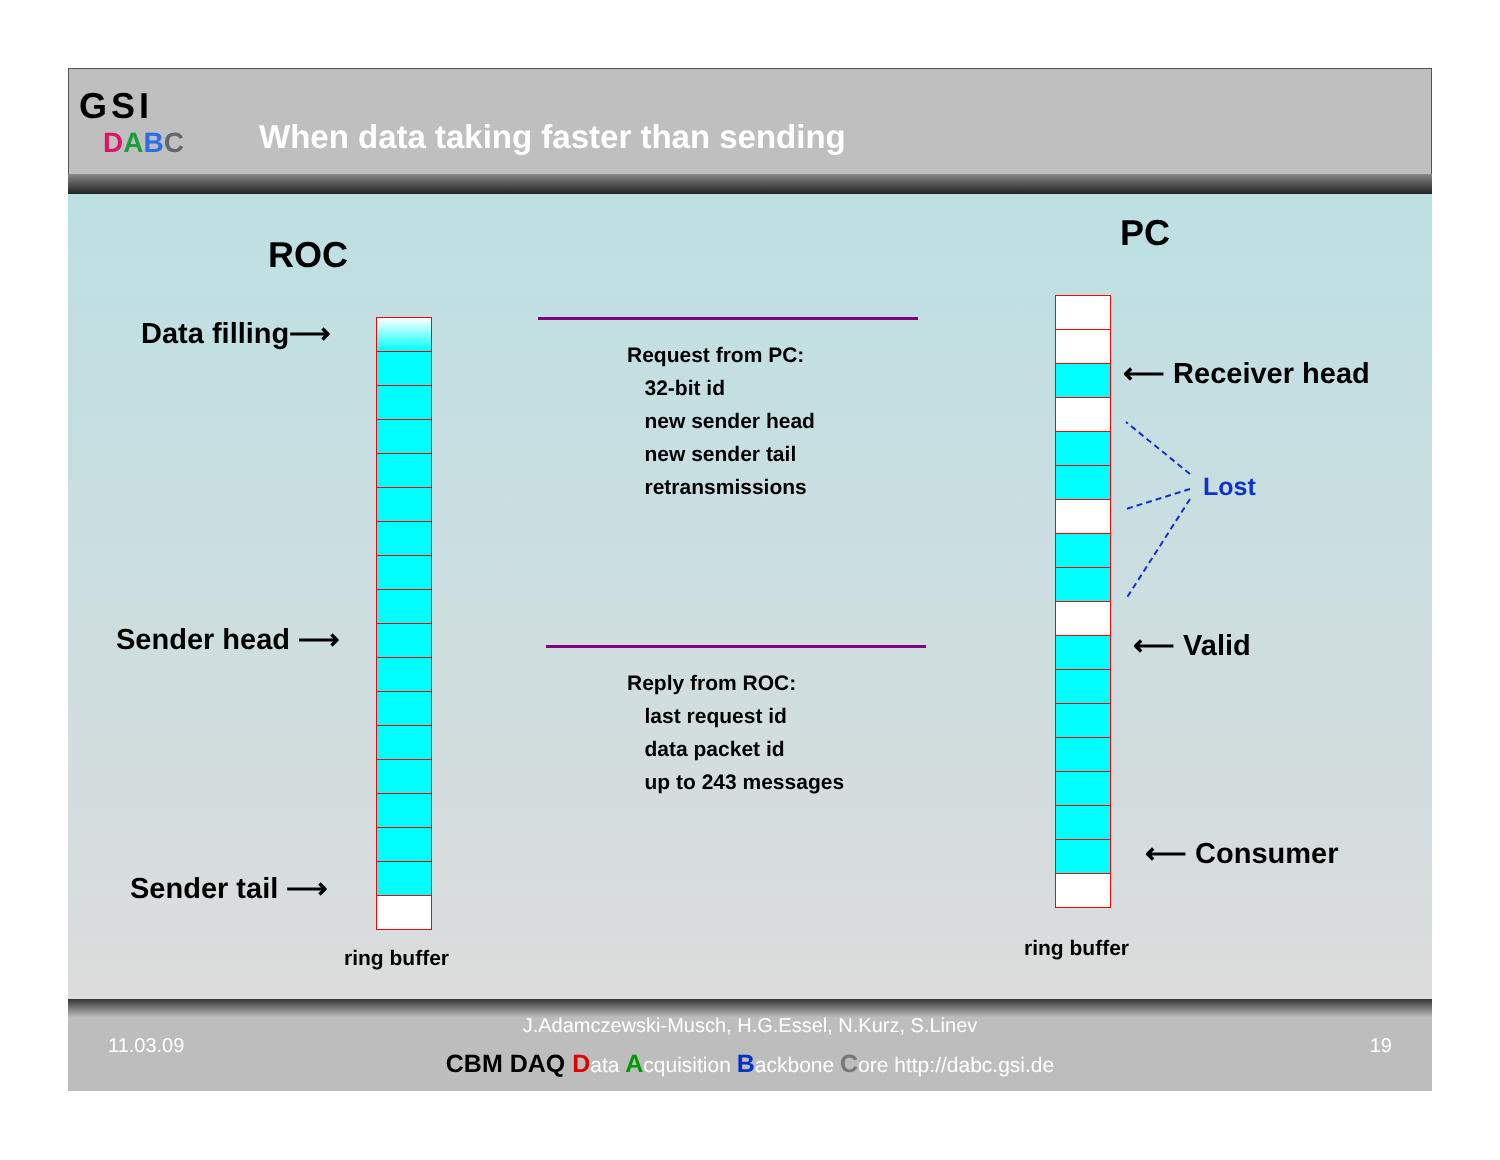GSI
DABC
When data taking faster than sending
ROC
PC
Data filling⟶
Sender head ⟶
Sender tail ⟶
ring buffer
Request from PC:
32-bit id
new sender head
new sender tail
retransmissions
Reply from ROC:
last request id
data packet id
up to 243 messages
ring buffer
⟵ Receiver head
Lost
⟵ Valid
⟵ Consumer
11.03.09
J.Adamczewski-Musch, H.G.Essel, N.Kurz, S.Linev
CBM DAQ Data Acquisition Backbone Core http://dabc.gsi.de
19